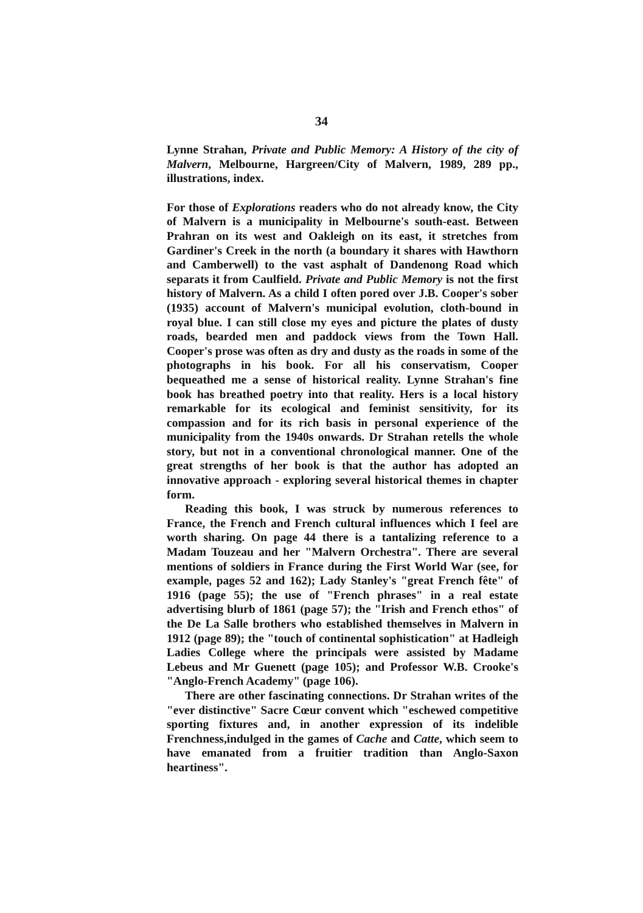34
Lynne Strahan, Private and Public Memory: A History of the city of Malvern, Melbourne, Hargreen/City of Malvern, 1989, 289 pp., illustrations, index.
For those of Explorations readers who do not already know, the City of Malvern is a municipality in Melbourne's south-east. Between Prahran on its west and Oakleigh on its east, it stretches from Gardiner's Creek in the north (a boundary it shares with Hawthorn and Camberwell) to the vast asphalt of Dandenong Road which separats it from Caulfield. Private and Public Memory is not the first history of Malvern. As a child I often pored over J.B. Cooper's sober (1935) account of Malvern's municipal evolution, cloth-bound in royal blue. I can still close my eyes and picture the plates of dusty roads, bearded men and paddock views from the Town Hall. Cooper's prose was often as dry and dusty as the roads in some of the photographs in his book. For all his conservatism, Cooper bequeathed me a sense of historical reality. Lynne Strahan's fine book has breathed poetry into that reality. Hers is a local history remarkable for its ecological and feminist sensitivity, for its compassion and for its rich basis in personal experience of the municipality from the 1940s onwards. Dr Strahan retells the whole story, but not in a conventional chronological manner. One of the great strengths of her book is that the author has adopted an innovative approach - exploring several historical themes in chapter form.
Reading this book, I was struck by numerous references to France, the French and French cultural influences which I feel are worth sharing. On page 44 there is a tantalizing reference to a Madam Touzeau and her "Malvern Orchestra". There are several mentions of soldiers in France during the First World War (see, for example, pages 52 and 162); Lady Stanley's "great French fête" of 1916 (page 55); the use of "French phrases" in a real estate advertising blurb of 1861 (page 57); the "Irish and French ethos" of the De La Salle brothers who established themselves in Malvern in 1912 (page 89); the "touch of continental sophistication" at Hadleigh Ladies College where the principals were assisted by Madame Lebeus and Mr Guenett (page 105); and Professor W.B. Crooke's "Anglo-French Academy" (page 106).
There are other fascinating connections. Dr Strahan writes of the "ever distinctive" Sacre Cœur convent which "eschewed competitive sporting fixtures and, in another expression of its indelible Frenchness,indulged in the games of Cache and Catte, which seem to have emanated from a fruitier tradition than Anglo-Saxon heartiness".